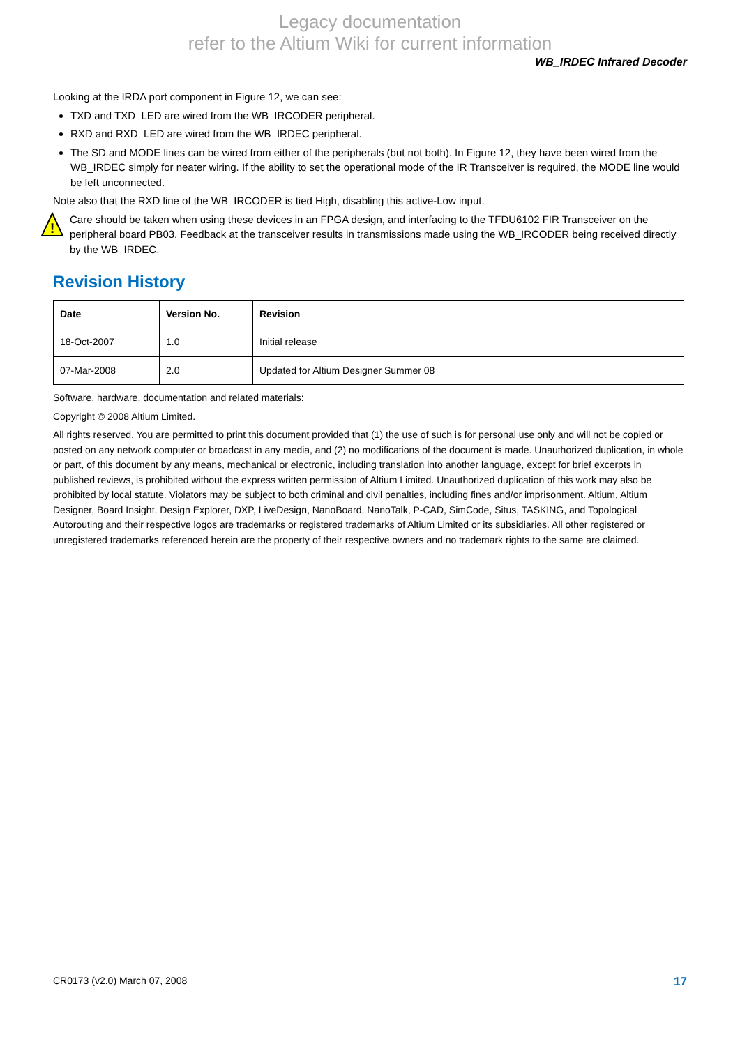Legacy documentation
refer to the Altium Wiki for current information
WB_IRDEC Infrared Decoder
Looking at the IRDA port component in Figure 12, we can see:
TXD and TXD_LED are wired from the WB_IRCODER peripheral.
RXD and RXD_LED are wired from the WB_IRDEC peripheral.
The SD and MODE lines can be wired from either of the peripherals (but not both). In Figure 12, they have been wired from the WB_IRDEC simply for neater wiring. If the ability to set the operational mode of the IR Transceiver is required, the MODE line would be left unconnected.
Note also that the RXD line of the WB_IRCODER is tied High, disabling this active-Low input.
!
Care should be taken when using these devices in an FPGA design, and interfacing to the TFDU6102 FIR Transceiver on the peripheral board PB03. Feedback at the transceiver results in transmissions made using the WB_IRCODER being received directly by the WB_IRDEC.
Revision History
| Date | Version No. | Revision |
| --- | --- | --- |
| 18-Oct-2007 | 1.0 | Initial release |
| 07-Mar-2008 | 2.0 | Updated for Altium Designer Summer 08 |
Software, hardware, documentation and related materials:
Copyright © 2008 Altium Limited.
All rights reserved. You are permitted to print this document provided that (1) the use of such is for personal use only and will not be copied or posted on any network computer or broadcast in any media, and (2) no modifications of the document is made. Unauthorized duplication, in whole or part, of this document by any means, mechanical or electronic, including translation into another language, except for brief excerpts in published reviews, is prohibited without the express written permission of Altium Limited. Unauthorized duplication of this work may also be prohibited by local statute. Violators may be subject to both criminal and civil penalties, including fines and/or imprisonment. Altium, Altium Designer, Board Insight, Design Explorer, DXP, LiveDesign, NanoBoard, NanoTalk, P-CAD, SimCode, Situs, TASKING, and Topological Autorouting and their respective logos are trademarks or registered trademarks of Altium Limited or its subsidiaries. All other registered or unregistered trademarks referenced herein are the property of their respective owners and no trademark rights to the same are claimed.
CR0173 (v2.0) March 07, 2008 17